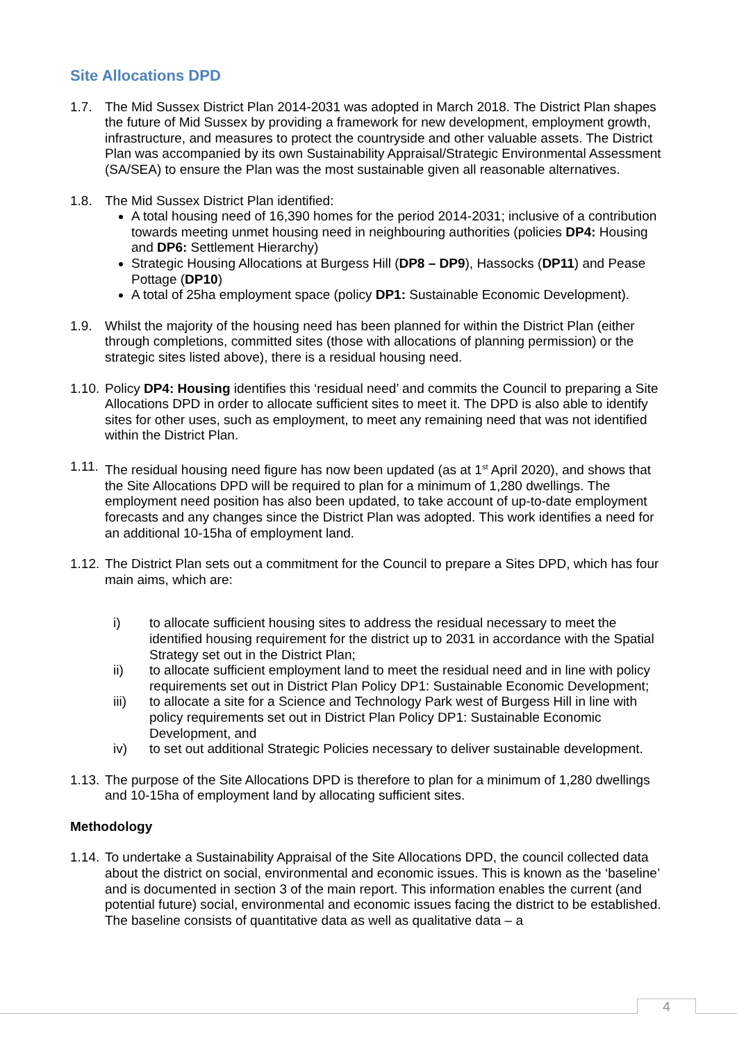Site Allocations DPD
1.7. The Mid Sussex District Plan 2014-2031 was adopted in March 2018. The District Plan shapes the future of Mid Sussex by providing a framework for new development, employment growth, infrastructure, and measures to protect the countryside and other valuable assets. The District Plan was accompanied by its own Sustainability Appraisal/Strategic Environmental Assessment (SA/SEA) to ensure the Plan was the most sustainable given all reasonable alternatives.
1.8. The Mid Sussex District Plan identified:
A total housing need of 16,390 homes for the period 2014-2031; inclusive of a contribution towards meeting unmet housing need in neighbouring authorities (policies DP4: Housing and DP6: Settlement Hierarchy)
Strategic Housing Allocations at Burgess Hill (DP8 – DP9), Hassocks (DP11) and Pease Pottage (DP10)
A total of 25ha employment space (policy DP1: Sustainable Economic Development).
1.9. Whilst the majority of the housing need has been planned for within the District Plan (either through completions, committed sites (those with allocations of planning permission) or the strategic sites listed above), there is a residual housing need.
1.10.
Policy DP4: Housing identifies this ‘residual need’ and commits the Council to preparing a Site Allocations DPD in order to allocate sufficient sites to meet it. The DPD is also able to identify sites for other uses, such as employment, to meet any remaining need that was not identified within the District Plan.
1.11.
The residual housing need figure has now been updated (as at 1<sup>st</sup> April 2020), and shows that the Site Allocations DPD will be required to plan for a minimum of 1,280 dwellings. The employment need position has also been updated, to take account of up-to-date employment forecasts and any changes since the District Plan was adopted. This work identifies a need for an additional 10-15ha of employment land.
1.12.
The District Plan sets out a commitment for the Council to prepare a Sites DPD, which has four main aims, which are:
i) to allocate sufficient housing sites to address the residual necessary to meet the identified housing requirement for the district up to 2031 in accordance with the Spatial Strategy set out in the District Plan;
ii) to allocate sufficient employment land to meet the residual need and in line with policy requirements set out in District Plan Policy DP1: Sustainable Economic Development;
iii) to allocate a site for a Science and Technology Park west of Burgess Hill in line with policy requirements set out in District Plan Policy DP1: Sustainable Economic Development, and
iv) to set out additional Strategic Policies necessary to deliver sustainable development.
1.13.
The purpose of the Site Allocations DPD is therefore to plan for a minimum of 1,280 dwellings and 10-15ha of employment land by allocating sufficient sites.
Methodology
1.14.
To undertake a Sustainability Appraisal of the Site Allocations DPD, the council collected data about the district on social, environmental and economic issues. This is known as the ‘baseline’ and is documented in section 3 of the main report. This information enables the current (and potential future) social, environmental and economic issues facing the district to be established. The baseline consists of quantitative data as well as qualitative data – a
4